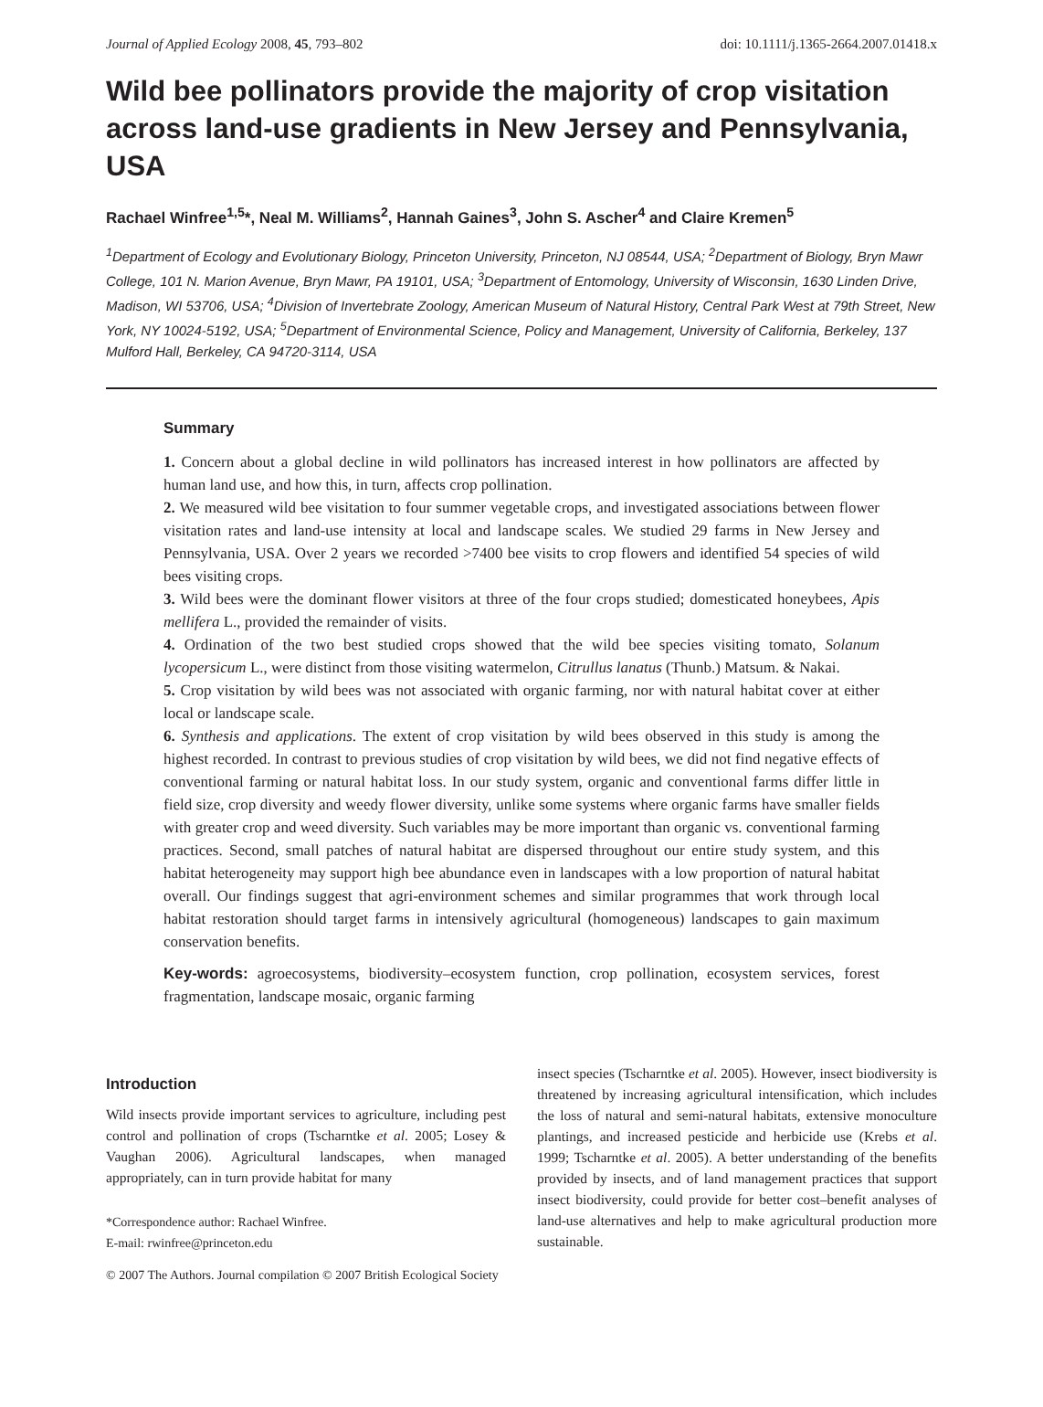Journal of Applied Ecology 2008, 45, 793–802 doi: 10.1111/j.1365-2664.2007.01418.x
Wild bee pollinators provide the majority of crop visitation across land-use gradients in New Jersey and Pennsylvania, USA
Rachael Winfree<sup>1,5</sup>*, Neal M. Williams<sup>2</sup>, Hannah Gaines<sup>3</sup>, John S. Ascher<sup>4</sup> and Claire Kremen<sup>5</sup>
<sup>1</sup> Department of Ecology and Evolutionary Biology, Princeton University, Princeton, NJ 08544, USA; <sup>2</sup>Department of Biology, Bryn Mawr College, 101 N. Marion Avenue, Bryn Mawr, PA 19101, USA; <sup>3</sup>Department of Entomology, University of Wisconsin, 1630 Linden Drive, Madison, WI 53706, USA; <sup>4</sup>Division of Invertebrate Zoology, American Museum of Natural History, Central Park West at 79th Street, New York, NY 10024-5192, USA; <sup>5</sup>Department of Environmental Science, Policy and Management, University of California, Berkeley, 137 Mulford Hall, Berkeley, CA 94720-3114, USA
Summary
1. Concern about a global decline in wild pollinators has increased interest in how pollinators are affected by human land use, and how this, in turn, affects crop pollination.
2. We measured wild bee visitation to four summer vegetable crops, and investigated associations between flower visitation rates and land-use intensity at local and landscape scales. We studied 29 farms in New Jersey and Pennsylvania, USA. Over 2 years we recorded >7400 bee visits to crop flowers and identified 54 species of wild bees visiting crops.
3. Wild bees were the dominant flower visitors at three of the four crops studied; domesticated honeybees, Apis mellifera L., provided the remainder of visits.
4. Ordination of the two best studied crops showed that the wild bee species visiting tomato, Solanum lycopersicum L., were distinct from those visiting watermelon, Citrullus lanatus (Thunb.) Matsum. & Nakai.
5. Crop visitation by wild bees was not associated with organic farming, nor with natural habitat cover at either local or landscape scale.
6. Synthesis and applications. The extent of crop visitation by wild bees observed in this study is among the highest recorded. In contrast to previous studies of crop visitation by wild bees, we did not find negative effects of conventional farming or natural habitat loss. In our study system, organic and conventional farms differ little in field size, crop diversity and weedy flower diversity, unlike some systems where organic farms have smaller fields with greater crop and weed diversity. Such variables may be more important than organic vs. conventional farming practices. Second, small patches of natural habitat are dispersed throughout our entire study system, and this habitat heterogeneity may support high bee abundance even in landscapes with a low proportion of natural habitat overall. Our findings suggest that agri-environment schemes and similar programmes that work through local habitat restoration should target farms in intensively agricultural (homogeneous) landscapes to gain maximum conservation benefits.
Key-words: agroecosystems, biodiversity–ecosystem function, crop pollination, ecosystem services, forest fragmentation, landscape mosaic, organic farming
Introduction
Wild insects provide important services to agriculture, including pest control and pollination of crops (Tscharntke et al. 2005; Losey & Vaughan 2006). Agricultural landscapes, when managed appropriately, can in turn provide habitat for many
*Correspondence author: Rachael Winfree.
E-mail: rwinfree@princeton.edu
insect species (Tscharntke et al. 2005). However, insect biodiversity is threatened by increasing agricultural intensification, which includes the loss of natural and semi-natural habitats, extensive monoculture plantings, and increased pesticide and herbicide use (Krebs et al. 1999; Tscharntke et al. 2005). A better understanding of the benefits provided by insects, and of land management practices that support insect biodiversity, could provide for better cost–benefit analyses of land-use alternatives and help to make agricultural production more sustainable.
© 2007 The Authors. Journal compilation © 2007 British Ecological Society